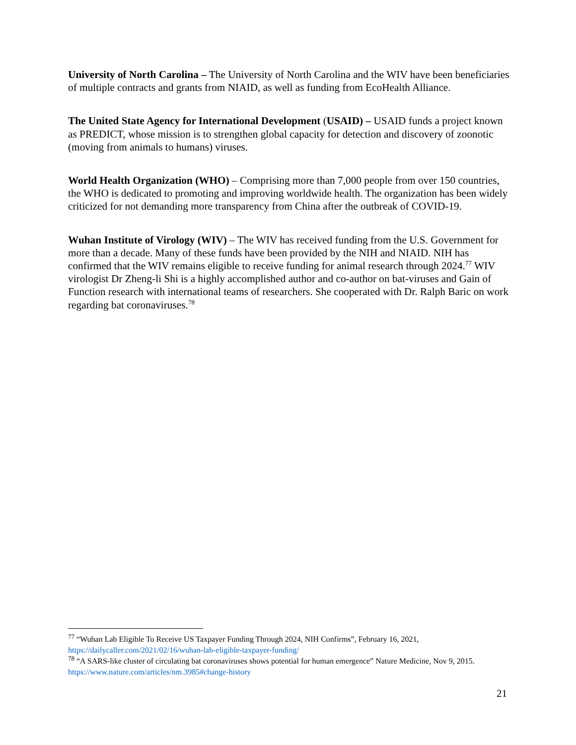University of North Carolina – The University of North Carolina and the WIV have been beneficiaries of multiple contracts and grants from NIAID, as well as funding from EcoHealth Alliance.
The United State Agency for International Development (USAID) – USAID funds a project known as PREDICT, whose mission is to strengthen global capacity for detection and discovery of zoonotic (moving from animals to humans) viruses.
World Health Organization (WHO) – Comprising more than 7,000 people from over 150 countries, the WHO is dedicated to promoting and improving worldwide health. The organization has been widely criticized for not demanding more transparency from China after the outbreak of COVID-19.
Wuhan Institute of Virology (WIV) – The WIV has received funding from the U.S. Government for more than a decade. Many of these funds have been provided by the NIH and NIAID. NIH has confirmed that the WIV remains eligible to receive funding for animal research through 2024.<sup>77</sup> WIV virologist Dr Zheng-li Shi is a highly accomplished author and co-author on bat-viruses and Gain of Function research with international teams of researchers. She cooperated with Dr. Ralph Baric on work regarding bat coronaviruses.<sup>78</sup>
<sup>77</sup> “Wuhan Lab Eligible To Receive US Taxpayer Funding Through 2024, NIH Confirms”, February 16, 2021, https://dailycaller.com/2021/02/16/wuhan-lab-eligible-taxpayer-funding/
<sup>78</sup> “A SARS-like cluster of circulating bat coronaviruses shows potential for human emergence” Nature Medicine, Nov 9, 2015. https://www.nature.com/articles/nm.3985#change-history
21